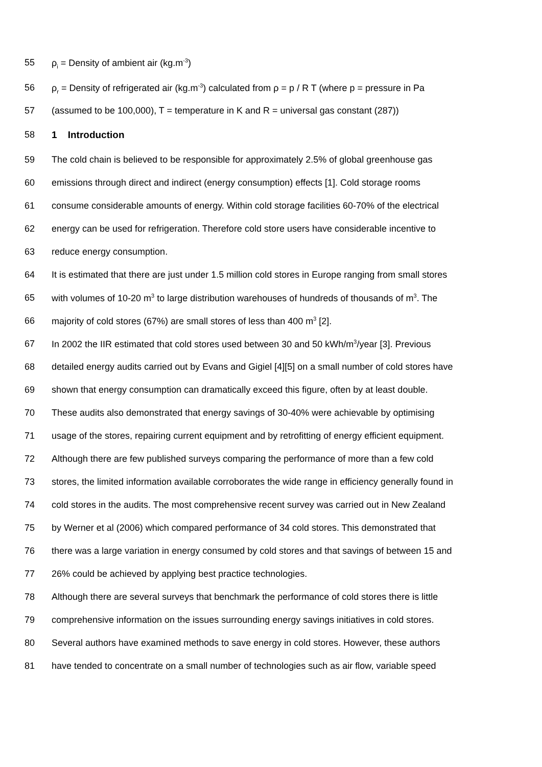55 ρ<sub>i</sub> = Density of ambient air (kg.m<sup>-3</sup>)
56 ρ<sub>r</sub> = Density of refrigerated air (kg.m<sup>-3</sup>) calculated from ρ = p / R T (where p = pressure in Pa
57 (assumed to be 100,000), T = temperature in K and R = universal gas constant (287))
58 1 Introduction
59 The cold chain is believed to be responsible for approximately 2.5% of global greenhouse gas
60 emissions through direct and indirect (energy consumption) effects [1]. Cold storage rooms
61 consume considerable amounts of energy. Within cold storage facilities 60-70% of the electrical
62 energy can be used for refrigeration. Therefore cold store users have considerable incentive to
63 reduce energy consumption.
64 It is estimated that there are just under 1.5 million cold stores in Europe ranging from small stores
65 with volumes of 10-20 m<sup>3</sup> to large distribution warehouses of hundreds of thousands of m<sup>3</sup>. The
66 majority of cold stores (67%) are small stores of less than 400 m<sup>3</sup> [2].
67 In 2002 the IIR estimated that cold stores used between 30 and 50 kWh/m<sup>3</sup>/year [3]. Previous
68 detailed energy audits carried out by Evans and Gigiel [4][5] on a small number of cold stores have
69 shown that energy consumption can dramatically exceed this figure, often by at least double.
70 These audits also demonstrated that energy savings of 30-40% were achievable by optimising
71 usage of the stores, repairing current equipment and by retrofitting of energy efficient equipment.
72 Although there are few published surveys comparing the performance of more than a few cold
73 stores, the limited information available corroborates the wide range in efficiency generally found in
74 cold stores in the audits. The most comprehensive recent survey was carried out in New Zealand
75 by Werner et al (2006) which compared performance of 34 cold stores. This demonstrated that
76 there was a large variation in energy consumed by cold stores and that savings of between 15 and
77 26% could be achieved by applying best practice technologies.
78 Although there are several surveys that benchmark the performance of cold stores there is little
79 comprehensive information on the issues surrounding energy savings initiatives in cold stores.
80 Several authors have examined methods to save energy in cold stores. However, these authors
81 have tended to concentrate on a small number of technologies such as air flow, variable speed